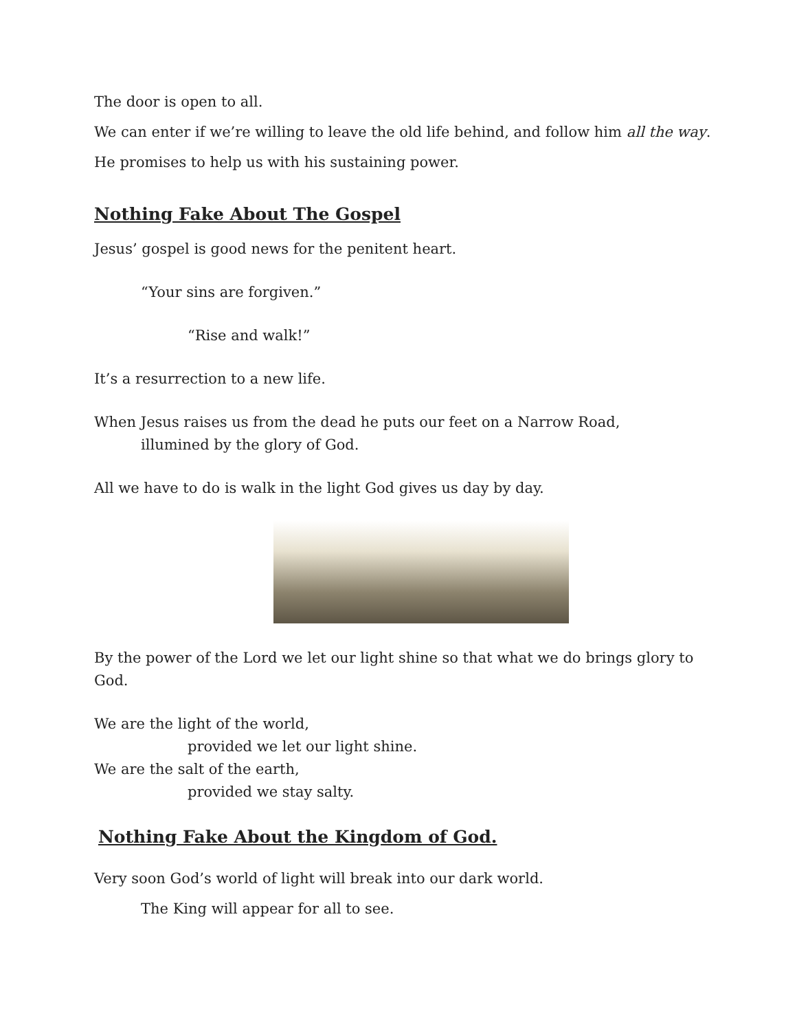The door is open to all.
We can enter if we’re willing to leave the old life behind, and follow him all the way.
He promises to help us with his sustaining power.
Nothing Fake About The Gospel
Jesus’ gospel is good news for the penitent heart.
“Your sins are forgiven.”
“Rise and walk!”
It’s a resurrection to a new life.
When Jesus raises us from the dead he puts our feet on a Narrow Road,
illumined by the glory of God.
All we have to do is walk in the light God gives us day by day.
By the power of the Lord we let our light shine so that what we do brings glory to God.
We are the light of the world,
provided we let our light shine.
We are the salt of the earth,
provided we stay salty.
Nothing Fake About the Kingdom of God.
Very soon God’s world of light will break into our dark world.
The King will appear for all to see.